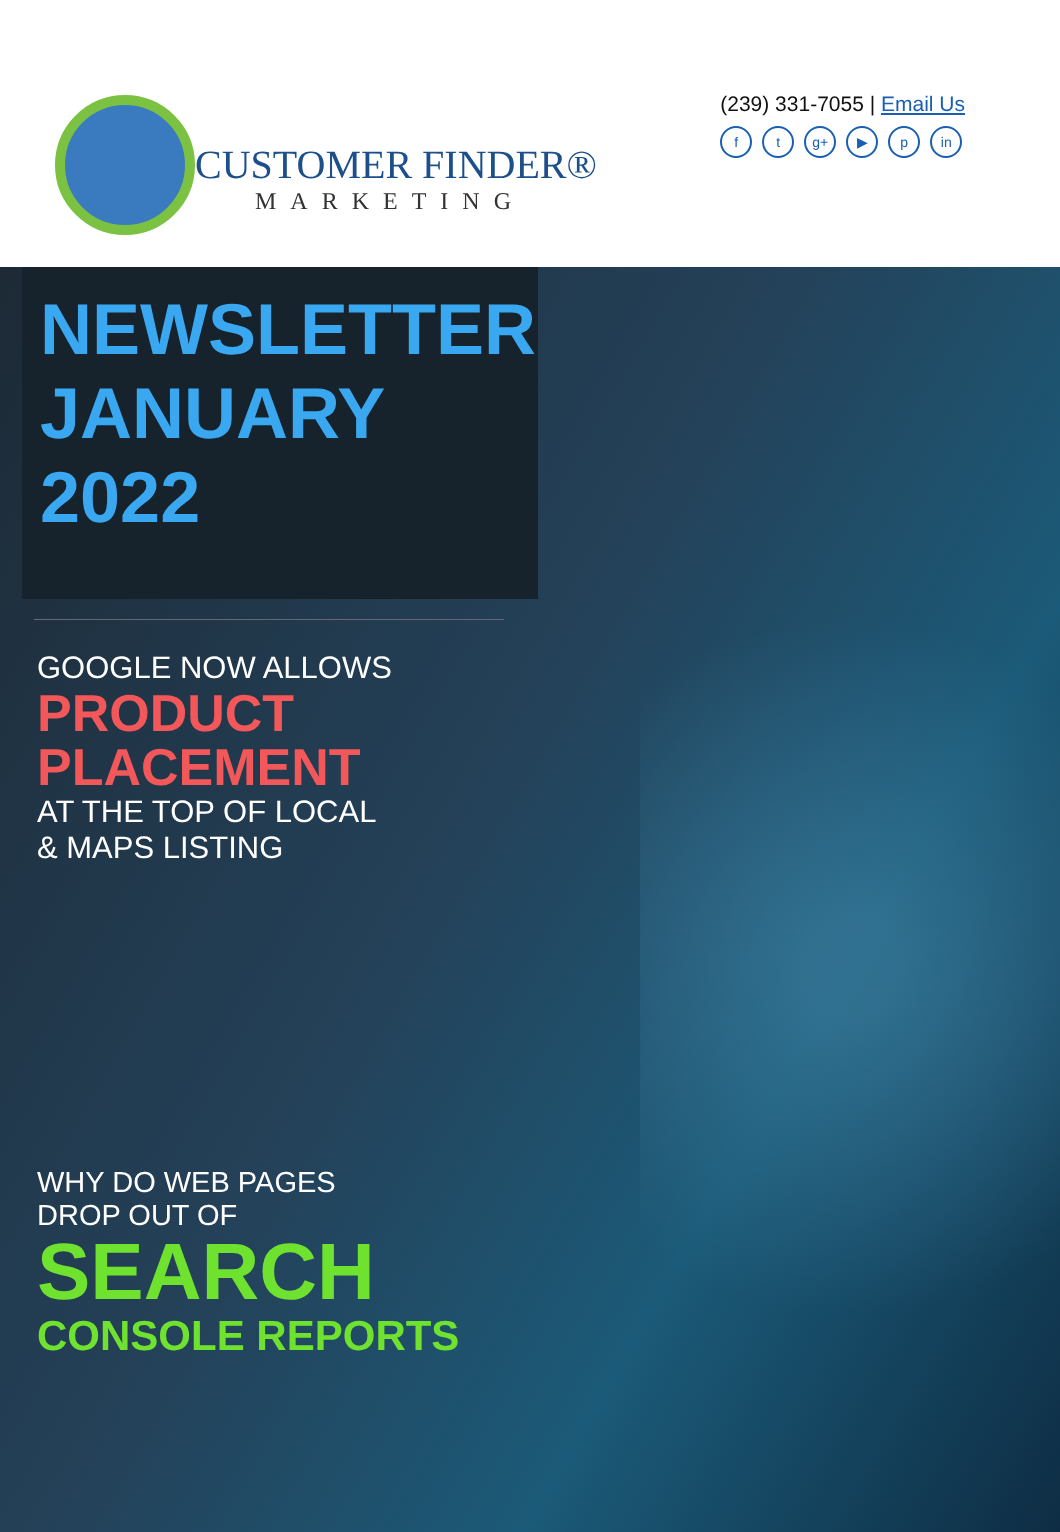CUSTOMER FINDER®
MARKETING
(239) 331-7055 | Email Us
ft g+ ▶ p in
NEWSLETTER
JANUARY 2022
GOOGLE NOW ALLOWS
PRODUCT
PLACEMENT
AT THE TOP OF LOCAL
& MAPS LISTING
WHY DO WEB PAGES
DROP OUT OF
SEARCH
CONSOLE REPORTS